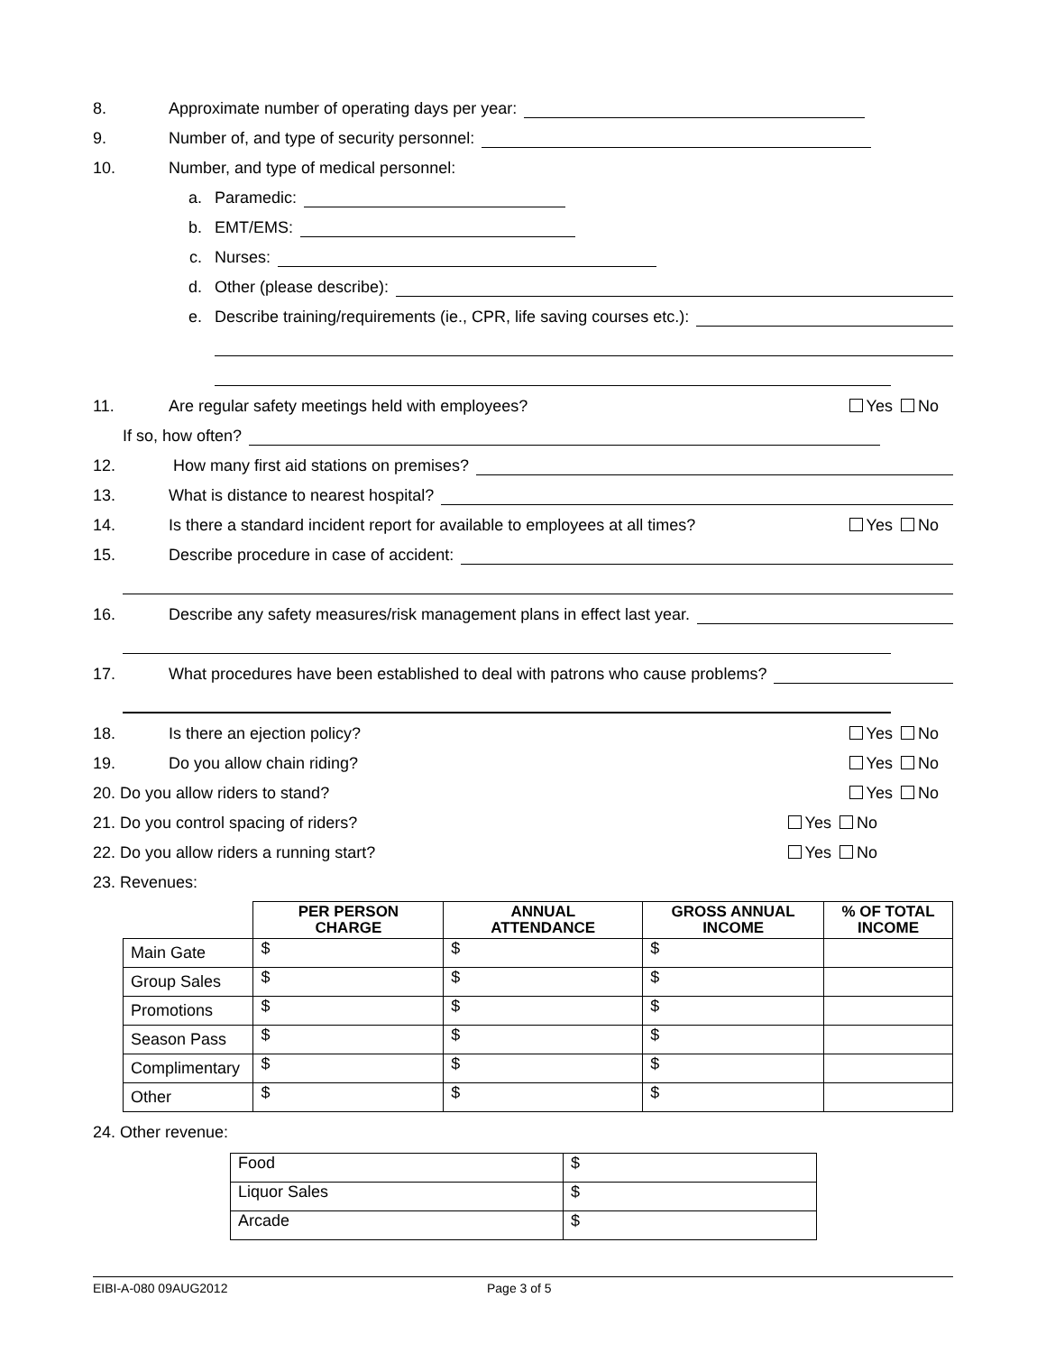8. Approximate number of operating days per year:
9. Number of, and type of security personnel:
10. Number, and type of medical personnel:
a. Paramedic:
b. EMT/EMS:
c. Nurses:
d. Other (please describe):
e. Describe training/requirements (ie., CPR, life saving courses etc.):
11. Are regular safety meetings held with employees? Yes No
If so, how often?
12. How many first aid stations on premises?
13. What is distance to nearest hospital?
14. Is there a standard incident report for available to employees at all times? Yes No
15. Describe procedure in case of accident:
16. Describe any safety measures/risk management plans in effect last year.
17. What procedures have been established to deal with patrons who cause problems?
18. Is there an ejection policy? Yes No
19. Do you allow chain riding? Yes No
20. Do you allow riders to stand? Yes No
21. Do you control spacing of riders? Yes No
22. Do you allow riders a running start? Yes No
23. Revenues:
| | PER PERSON CHARGE | ANNUAL ATTENDANCE | GROSS ANNUAL INCOME | % OF TOTAL INCOME |
| --- | --- | --- | --- | --- |
| Main Gate | $ | $ | $ | |
| Group Sales | $ | $ | $ | |
| Promotions | $ | $ | $ | |
| Season Pass | $ | $ | $ | |
| Complimentary | $ | $ | $ | |
| Other | $ | $ | $ | |
24. Other revenue:
| Food | $ |
| Liquor Sales | $ |
| Arcade | $ |
EIBI-A-080 09AUG2012 Page 3 of 5